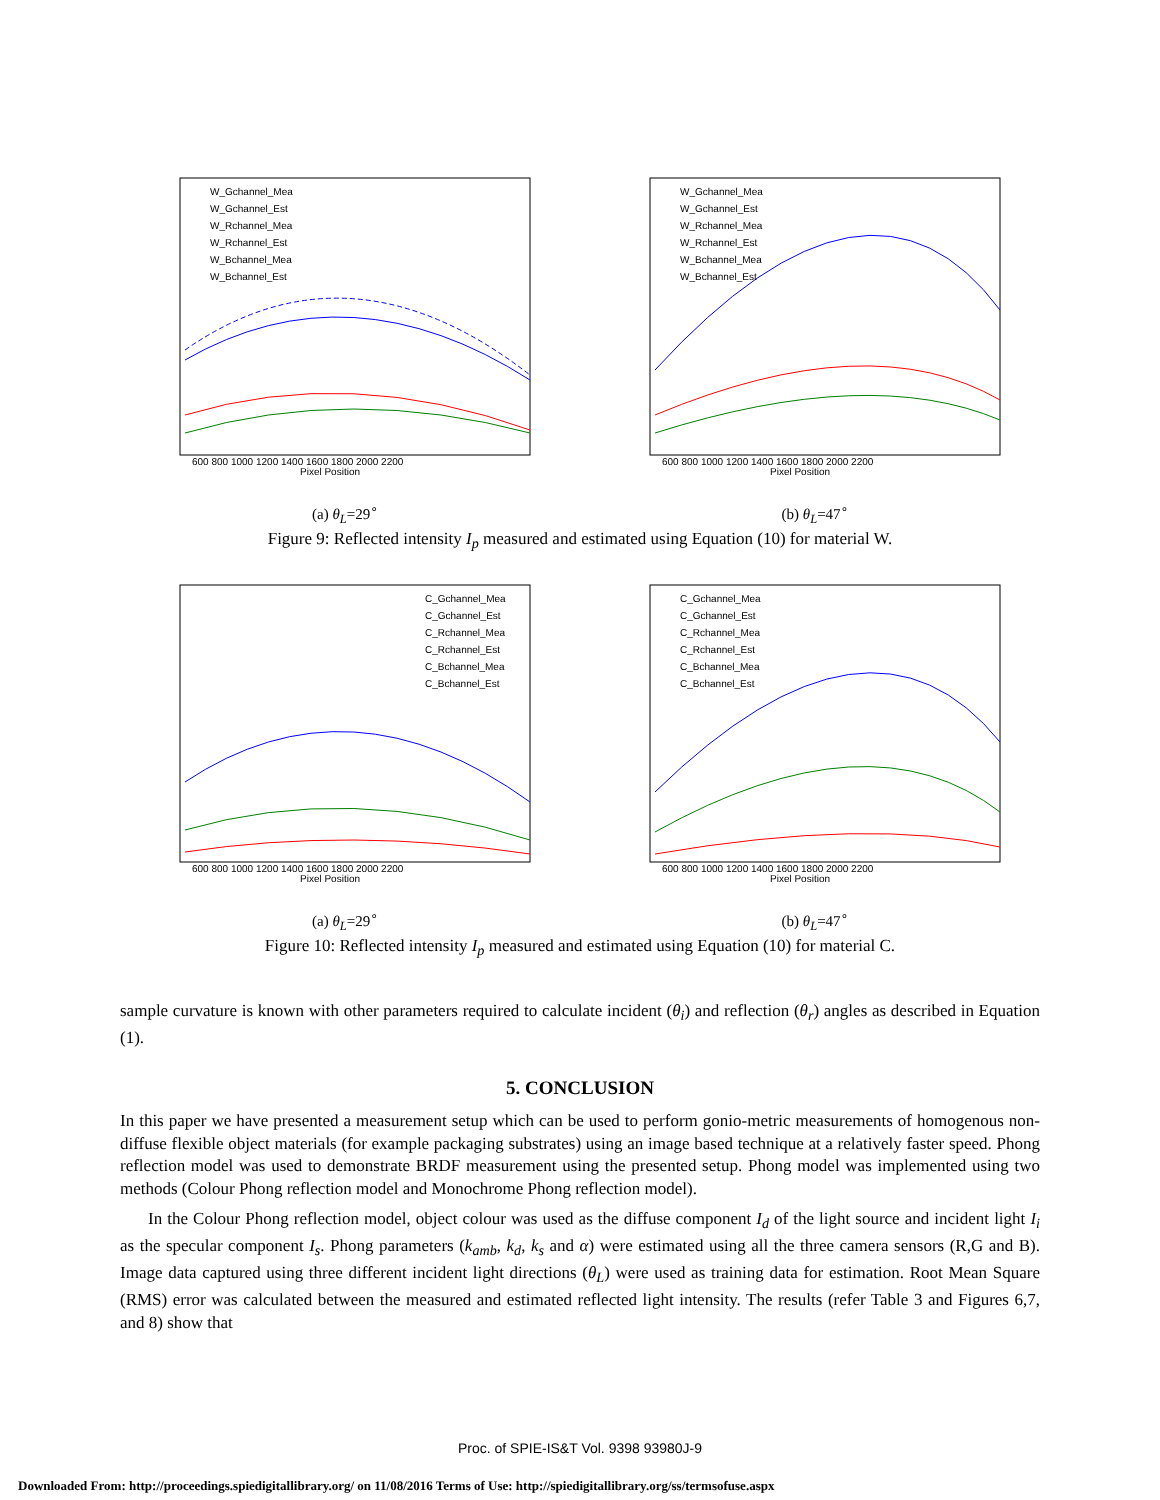Pixel Position
600 800 1000 1200 1400 1600 1800 2000 2200
W_Gchannel_Mea
W_Gchannel_Est
W_Rchannel_Mea
W_Rchannel_Est
W_Bchannel_Mea
W_Bchannel_Est
(a) θ<sub>L</sub>=29<sup>∘</sup>
Pixel Position
600 800 1000 1200 1400 1600 1800 2000 2200
W_Gchannel_Mea
W_Gchannel_Est
W_Rchannel_Mea
W_Rchannel_Est
W_Bchannel_Mea
W_Bchannel_Est
(b) θ<sub>L</sub>=47<sup>∘</sup>
Figure 9: Reflected intensity I<sub>p</sub> measured and estimated using Equation (10) for material W.
Pixel Position
600 800 1000 1200 1400 1600 1800 2000 2200
C_Gchannel_Mea
C_Gchannel_Est
C_Rchannel_Mea
C_Rchannel_Est
C_Bchannel_Mea
C_Bchannel_Est
(a) θ<sub>L</sub>=29<sup>∘</sup>
Pixel Position
600 800 1000 1200 1400 1600 1800 2000 2200
C_Gchannel_Mea
C_Gchannel_Est
C_Rchannel_Mea
C_Rchannel_Est
C_Bchannel_Mea
C_Bchannel_Est
(b) θ<sub>L</sub>=47<sup>∘</sup>
Figure 10: Reflected intensity I<sub>p</sub> measured and estimated using Equation (10) for material C.
sample curvature is known with other parameters required to calculate incident (θ<sub>i</sub>) and reflection (θ<sub>r</sub>) angles as described in Equation (1).
5. CONCLUSION
In this paper we have presented a measurement setup which can be used to perform gonio-metric measurements of homogenous non-diffuse flexible object materials (for example packaging substrates) using an image based technique at a relatively faster speed. Phong reflection model was used to demonstrate BRDF measurement using the presented setup. Phong model was implemented using two methods (Colour Phong reflection model and Monochrome Phong reflection model).
In the Colour Phong reflection model, object colour was used as the diffuse component I<sub>d</sub> of the light source and incident light I<sub>i</sub> as the specular component I<sub>s</sub>. Phong parameters (k<sub>amb</sub>, k<sub>d</sub>, k<sub>s</sub> and α) were estimated using all the three camera sensors (R,G and B). Image data captured using three different incident light directions (θ<sub>L</sub>) were used as training data for estimation. Root Mean Square (RMS) error was calculated between the measured and estimated reflected light intensity. The results (refer Table 3 and Figures 6,7, and 8) show that
Proc. of SPIE-IS&T Vol. 9398 93980J-9
Downloaded From: http://proceedings.spiedigitallibrary.org/ on 11/08/2016 Terms of Use: http://spiedigitallibrary.org/ss/termsofuse.aspx